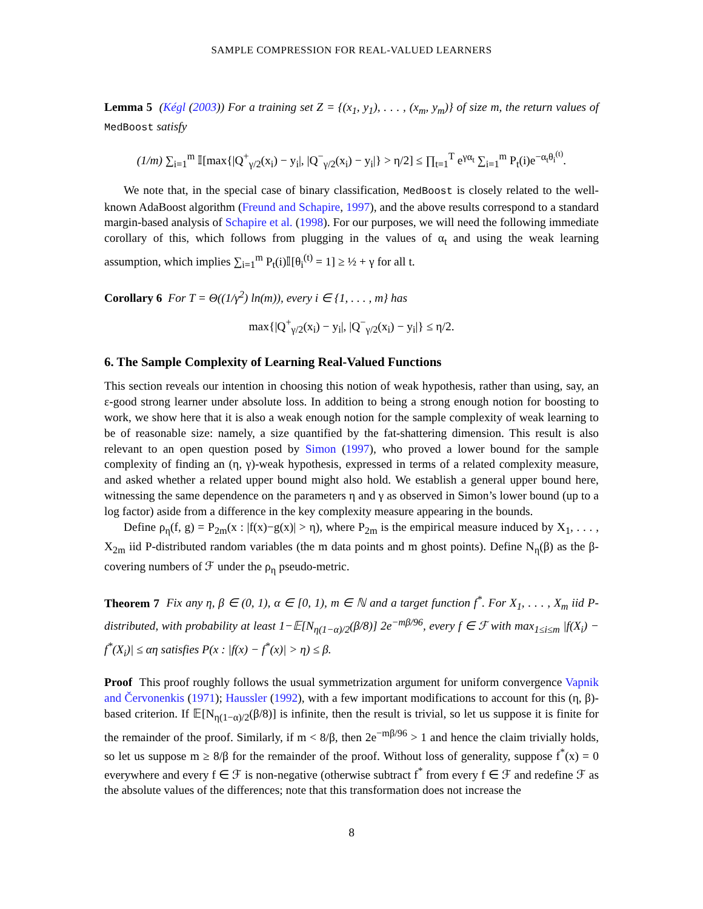SAMPLE COMPRESSION FOR REAL-VALUED LEARNERS
Lemma 5 (Kégl (2003)) For a training set Z = {(x<sub>1</sub>, y<sub>1</sub>), . . . , (x<sub>m</sub>, y<sub>m</sub>)} of size m, the return values of MedBoost satisfy
(1/m) ∑<sub>i=1</sub><sup>m</sup> 𝕀[max{|Q<sup>+</sup><sub>γ/2</sub>(x<sub>i</sub>) − y<sub>i</sub>|, |Q<sup>−</sup><sub>γ/2</sub>(x<sub>i</sub>) − y<sub>i</sub>|} > η/2] ≤ ∏<sub>t=1</sub><sup>T</sup> e<sup>γα<sub>t</sub></sup> ∑<sub>i=1</sub><sup>m</sup> P<sub>t</sub>(i)e<sup>−α<sub>t</sub>θ<sub>i</sub><sup>(t)</sup></sup>.
We note that, in the special case of binary classification, MedBoost is closely related to the well-known AdaBoost algorithm (Freund and Schapire, 1997), and the above results correspond to a standard margin-based analysis of Schapire et al. (1998). For our purposes, we will need the following immediate corollary of this, which follows from plugging in the values of α<sub>t</sub> and using the weak learning assumption, which implies ∑<sub>i=1</sub><sup>m</sup> P<sub>t</sub>(i)𝕀[θ<sub>i</sub><sup>(t)</sup> = 1] ≥ ½ + γ for all t.
Corollary 6 For T = Θ((1/γ<sup>2</sup>) ln(m)), every i ∈ {1, . . . , m} has
max{|Q<sup>+</sup><sub>γ/2</sub>(x<sub>i</sub>) − y<sub>i</sub>|, |Q<sup>−</sup><sub>γ/2</sub>(x<sub>i</sub>) − y<sub>i</sub>|} ≤ η/2.
6. The Sample Complexity of Learning Real-Valued Functions
This section reveals our intention in choosing this notion of weak hypothesis, rather than using, say, an ε-good strong learner under absolute loss. In addition to being a strong enough notion for boosting to work, we show here that it is also a weak enough notion for the sample complexity of weak learning to be of reasonable size: namely, a size quantified by the fat-shattering dimension. This result is also relevant to an open question posed by Simon (1997), who proved a lower bound for the sample complexity of finding an (η, γ)-weak hypothesis, expressed in terms of a related complexity measure, and asked whether a related upper bound might also hold. We establish a general upper bound here, witnessing the same dependence on the parameters η and γ as observed in Simon’s lower bound (up to a log factor) aside from a difference in the key complexity measure appearing in the bounds.
Define ρ<sub>η</sub>(f, g) = P<sub>2m</sub>(x : |f(x)−g(x)| > η), where P<sub>2m</sub> is the empirical measure induced by X<sub>1</sub>, . . . , X<sub>2m</sub> iid P-distributed random variables (the m data points and m ghost points). Define N<sub>η</sub>(β) as the β-covering numbers of ℱ under the ρ<sub>η</sub> pseudo-metric.
Theorem 7 Fix any η, β ∈ (0, 1), α ∈ [0, 1), m ∈ ℕ and a target function f<sup>*</sup>. For X<sub>1</sub>, . . . , X<sub>m</sub> iid P-distributed, with probability at least 1−𝔼[N<sub>η(1−α)/2</sub>(β/8)] 2e<sup>−mβ/96</sup>, every f ∈ ℱ with max<sub>1≤i≤m</sub> |f(X<sub>i</sub>) − f<sup>*</sup>(X<sub>i</sub>)| ≤ αη satisfies P(x : |f(x) − f<sup>*</sup>(x)| > η) ≤ β.
Proof This proof roughly follows the usual symmetrization argument for uniform convergence Vapnik and Červonenkis (1971); Haussler (1992), with a few important modifications to account for this (η, β)-based criterion. If 𝔼[N<sub>η(1−α)/2</sub>(β/8)] is infinite, then the result is trivial, so let us suppose it is finite for the remainder of the proof. Similarly, if m < 8/β, then 2e<sup>−mβ/96</sup> > 1 and hence the claim trivially holds, so let us suppose m ≥ 8/β for the remainder of the proof. Without loss of generality, suppose f<sup>*</sup>(x) = 0 everywhere and every f ∈ ℱ is non-negative (otherwise subtract f<sup>*</sup> from every f ∈ ℱ and redefine ℱ as the absolute values of the differences; note that this transformation does not increase the
8